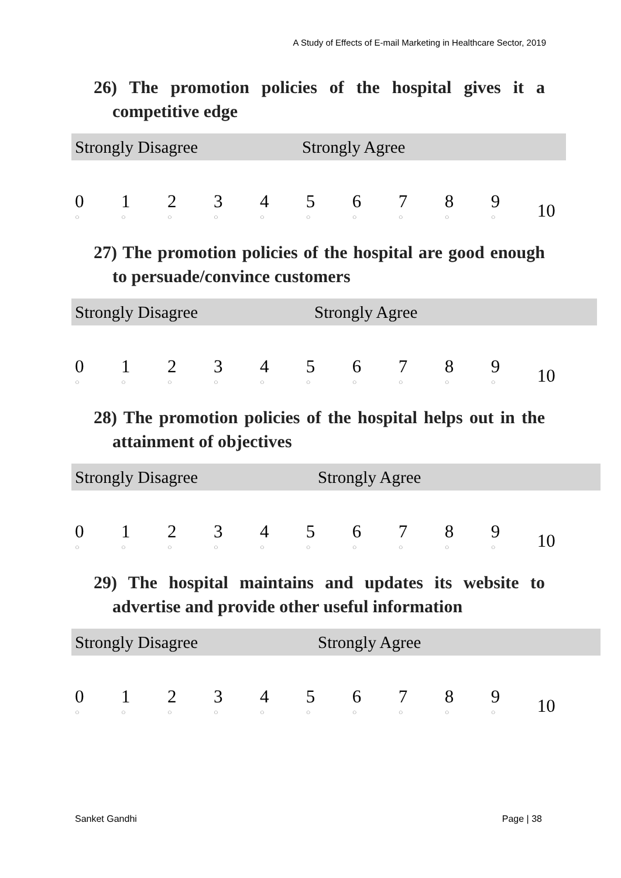A Study of Effects of E-mail Marketing in Healthcare Sector, 2019
26) The promotion policies of the hospital gives it a competitive edge
Strongly Disagree Strongly Agree
| 0 ○ | 1 ○ | 2 ○ | 3 ○ | 4 ○ | 5 ○ | 6 ○ | 7 ○ | 8 ○ | 9 ○ | 10 |
27) The promotion policies of the hospital are good enough to persuade/convince customers
Strongly Disagree Strongly Agree
| 0 ○ | 1 ○ | 2 ○ | 3 ○ | 4 ○ | 5 ○ | 6 ○ | 7 ○ | 8 ○ | 9 ○ | 10 |
28) The promotion policies of the hospital helps out in the attainment of objectives
Strongly Disagree Strongly Agree
| 0 ○ | 1 ○ | 2 ○ | 3 ○ | 4 ○ | 5 ○ | 6 ○ | 7 ○ | 8 ○ | 9 ○ | 10 |
29) The hospital maintains and updates its website to advertise and provide other useful information
Strongly Disagree Strongly Agree
| 0 ○ | 1 ○ | 2 ○ | 3 ○ | 4 ○ | 5 ○ | 6 ○ | 7 ○ | 8 ○ | 9 ○ | 10 |
Sanket Gandhi Page | 38